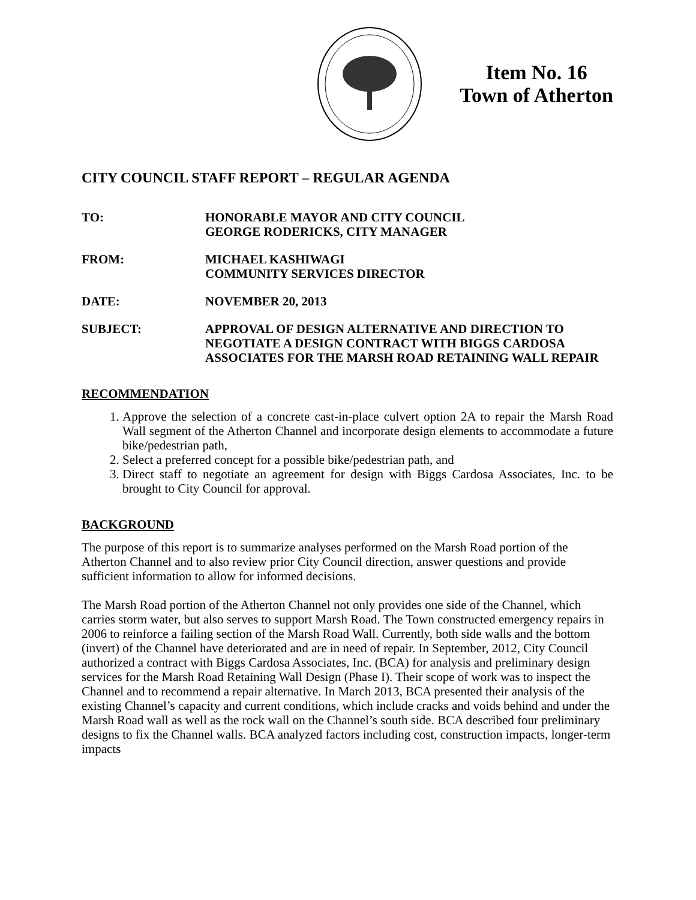Item No. 16
Town of Atherton
CITY COUNCIL STAFF REPORT – REGULAR AGENDA
TO: HONORABLE MAYOR AND CITY COUNCIL
GEORGE RODERICKS, CITY MANAGER
FROM: MICHAEL KASHIWAGI
COMMUNITY SERVICES DIRECTOR
DATE: NOVEMBER 20, 2013
SUBJECT: APPROVAL OF DESIGN ALTERNATIVE AND DIRECTION TO NEGOTIATE A DESIGN CONTRACT WITH BIGGS CARDOSA ASSOCIATES FOR THE MARSH ROAD RETAINING WALL REPAIR
RECOMMENDATION
1. Approve the selection of a concrete cast-in-place culvert option 2A to repair the Marsh Road Wall segment of the Atherton Channel and incorporate design elements to accommodate a future bike/pedestrian path,
2. Select a preferred concept for a possible bike/pedestrian path, and
3. Direct staff to negotiate an agreement for design with Biggs Cardosa Associates, Inc. to be brought to City Council for approval.
BACKGROUND
The purpose of this report is to summarize analyses performed on the Marsh Road portion of the Atherton Channel and to also review prior City Council direction, answer questions and provide sufficient information to allow for informed decisions.
The Marsh Road portion of the Atherton Channel not only provides one side of the Channel, which carries storm water, but also serves to support Marsh Road. The Town constructed emergency repairs in 2006 to reinforce a failing section of the Marsh Road Wall. Currently, both side walls and the bottom (invert) of the Channel have deteriorated and are in need of repair. In September, 2012, City Council authorized a contract with Biggs Cardosa Associates, Inc. (BCA) for analysis and preliminary design services for the Marsh Road Retaining Wall Design (Phase I). Their scope of work was to inspect the Channel and to recommend a repair alternative. In March 2013, BCA presented their analysis of the existing Channel’s capacity and current conditions, which include cracks and voids behind and under the Marsh Road wall as well as the rock wall on the Channel’s south side. BCA described four preliminary designs to fix the Channel walls. BCA analyzed factors including cost, construction impacts, longer-term impacts